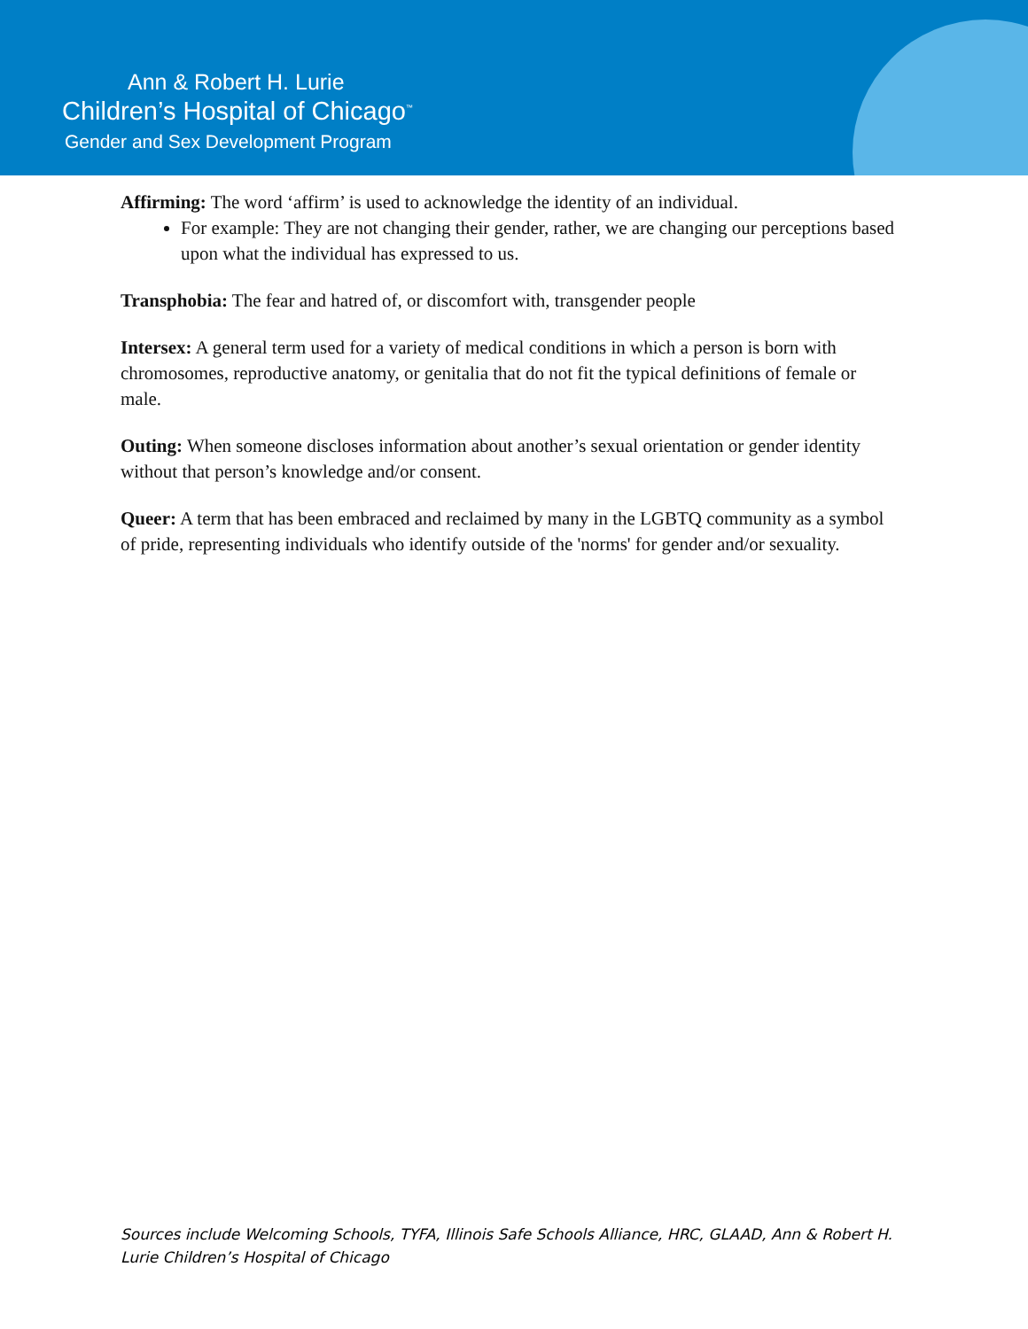Ann & Robert H. Lurie
Children’s Hospital of Chicago<sup>™</sup>
Gender and Sex Development Program
Affirming: The word ‘affirm’ is used to acknowledge the identity of an individual.
For example: They are not changing their gender, rather, we are changing our perceptions based upon what the individual has expressed to us.
Transphobia: The fear and hatred of, or discomfort with, transgender people
Intersex: A general term used for a variety of medical conditions in which a person is born with chromosomes, reproductive anatomy, or genitalia that do not fit the typical definitions of female or male.
Outing: When someone discloses information about another’s sexual orientation or gender identity without that person’s knowledge and/or consent.
Queer: A term that has been embraced and reclaimed by many in the LGBTQ community as a symbol of pride, representing individuals who identify outside of the 'norms' for gender and/or sexuality.
Sources include Welcoming Schools, TYFA, Illinois Safe Schools Alliance, HRC, GLAAD, Ann & Robert H. Lurie Children’s Hospital of Chicago